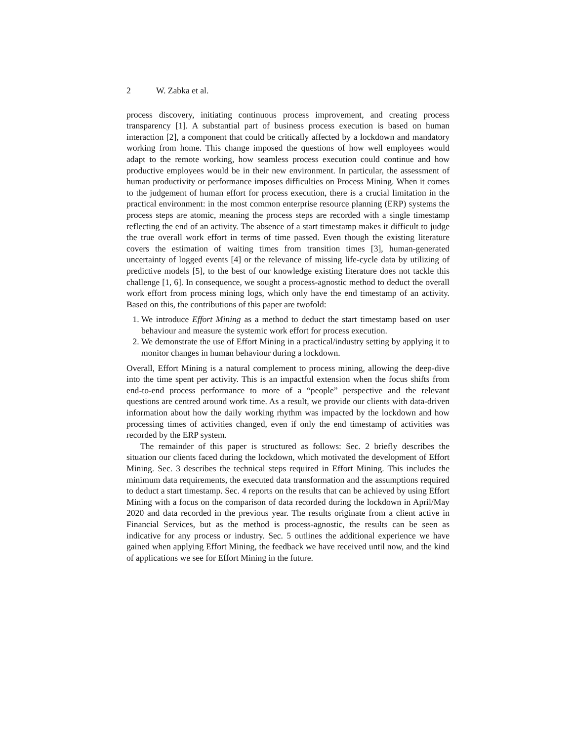2 W. Zabka et al.
process discovery, initiating continuous process improvement, and creating process transparency [1]. A substantial part of business process execution is based on human interaction [2], a component that could be critically affected by a lockdown and mandatory working from home. This change imposed the questions of how well employees would adapt to the remote working, how seamless process execution could continue and how productive employees would be in their new environment. In particular, the assessment of human productivity or performance imposes difficulties on Process Mining. When it comes to the judgement of human effort for process execution, there is a crucial limitation in the practical environment: in the most common enterprise resource planning (ERP) systems the process steps are atomic, meaning the process steps are recorded with a single timestamp reflecting the end of an activity. The absence of a start timestamp makes it difficult to judge the true overall work effort in terms of time passed. Even though the existing literature covers the estimation of waiting times from transition times [3], human-generated uncertainty of logged events [4] or the relevance of missing life-cycle data by utilizing of predictive models [5], to the best of our knowledge existing literature does not tackle this challenge [1, 6]. In consequence, we sought a process-agnostic method to deduct the overall work effort from process mining logs, which only have the end timestamp of an activity. Based on this, the contributions of this paper are twofold:
1. We introduce Effort Mining as a method to deduct the start timestamp based on user behaviour and measure the systemic work effort for process execution.
2. We demonstrate the use of Effort Mining in a practical/industry setting by applying it to monitor changes in human behaviour during a lockdown.
Overall, Effort Mining is a natural complement to process mining, allowing the deep-dive into the time spent per activity. This is an impactful extension when the focus shifts from end-to-end process performance to more of a “people” perspective and the relevant questions are centred around work time. As a result, we provide our clients with data-driven information about how the daily working rhythm was impacted by the lockdown and how processing times of activities changed, even if only the end timestamp of activities was recorded by the ERP system.
The remainder of this paper is structured as follows: Sec. 2 briefly describes the situation our clients faced during the lockdown, which motivated the development of Effort Mining. Sec. 3 describes the technical steps required in Effort Mining. This includes the minimum data requirements, the executed data transformation and the assumptions required to deduct a start timestamp. Sec. 4 reports on the results that can be achieved by using Effort Mining with a focus on the comparison of data recorded during the lockdown in April/May 2020 and data recorded in the previous year. The results originate from a client active in Financial Services, but as the method is process-agnostic, the results can be seen as indicative for any process or industry. Sec. 5 outlines the additional experience we have gained when applying Effort Mining, the feedback we have received until now, and the kind of applications we see for Effort Mining in the future.